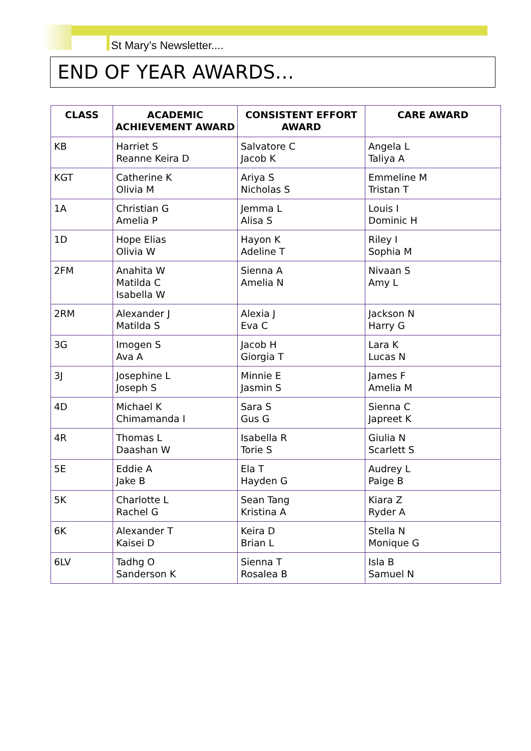St Mary’s Newsletter....
END OF YEAR AWARDS…
| CLASS | ACADEMIC ACHIEVEMENT AWARD | CONSISTENT EFFORT AWARD | CARE AWARD |
| --- | --- | --- | --- |
| KB | Harriet S Reanne Keira D | Salvatore C Jacob K | Angela L Taliya A |
| KGT | Catherine K Olivia M | Ariya S Nicholas S | Emmeline M Tristan T |
| 1A | Christian G Amelia P | Jemma L Alisa S | Louis I Dominic H |
| 1D | Hope Elias Olivia W | Hayon K Adeline T | Riley I Sophia M |
| 2FM | Anahita W Matilda C Isabella W | Sienna A Amelia N | Nivaan S Amy L |
| 2RM | Alexander J Matilda S | Alexia J Eva C | Jackson N Harry G |
| 3G | Imogen S Ava A | Jacob H Giorgia T | Lara K Lucas N |
| 3J | Josephine L Joseph S | Minnie E Jasmin S | James F Amelia M |
| 4D | Michael K Chimamanda I | Sara S Gus G | Sienna C Japreet K |
| 4R | Thomas L Daashan W | Isabella R Torie S | Giulia N Scarlett S |
| 5E | Eddie A Jake B | Ela T Hayden G | Audrey L Paige B |
| 5K | Charlotte L Rachel G | Sean Tang Kristina A | Kiara Z Ryder A |
| 6K | Alexander T Kaisei D | Keira D Brian L | Stella N Monique G |
| 6LV | Tadhg O Sanderson K | Sienna T Rosalea B | Isla B Samuel N |